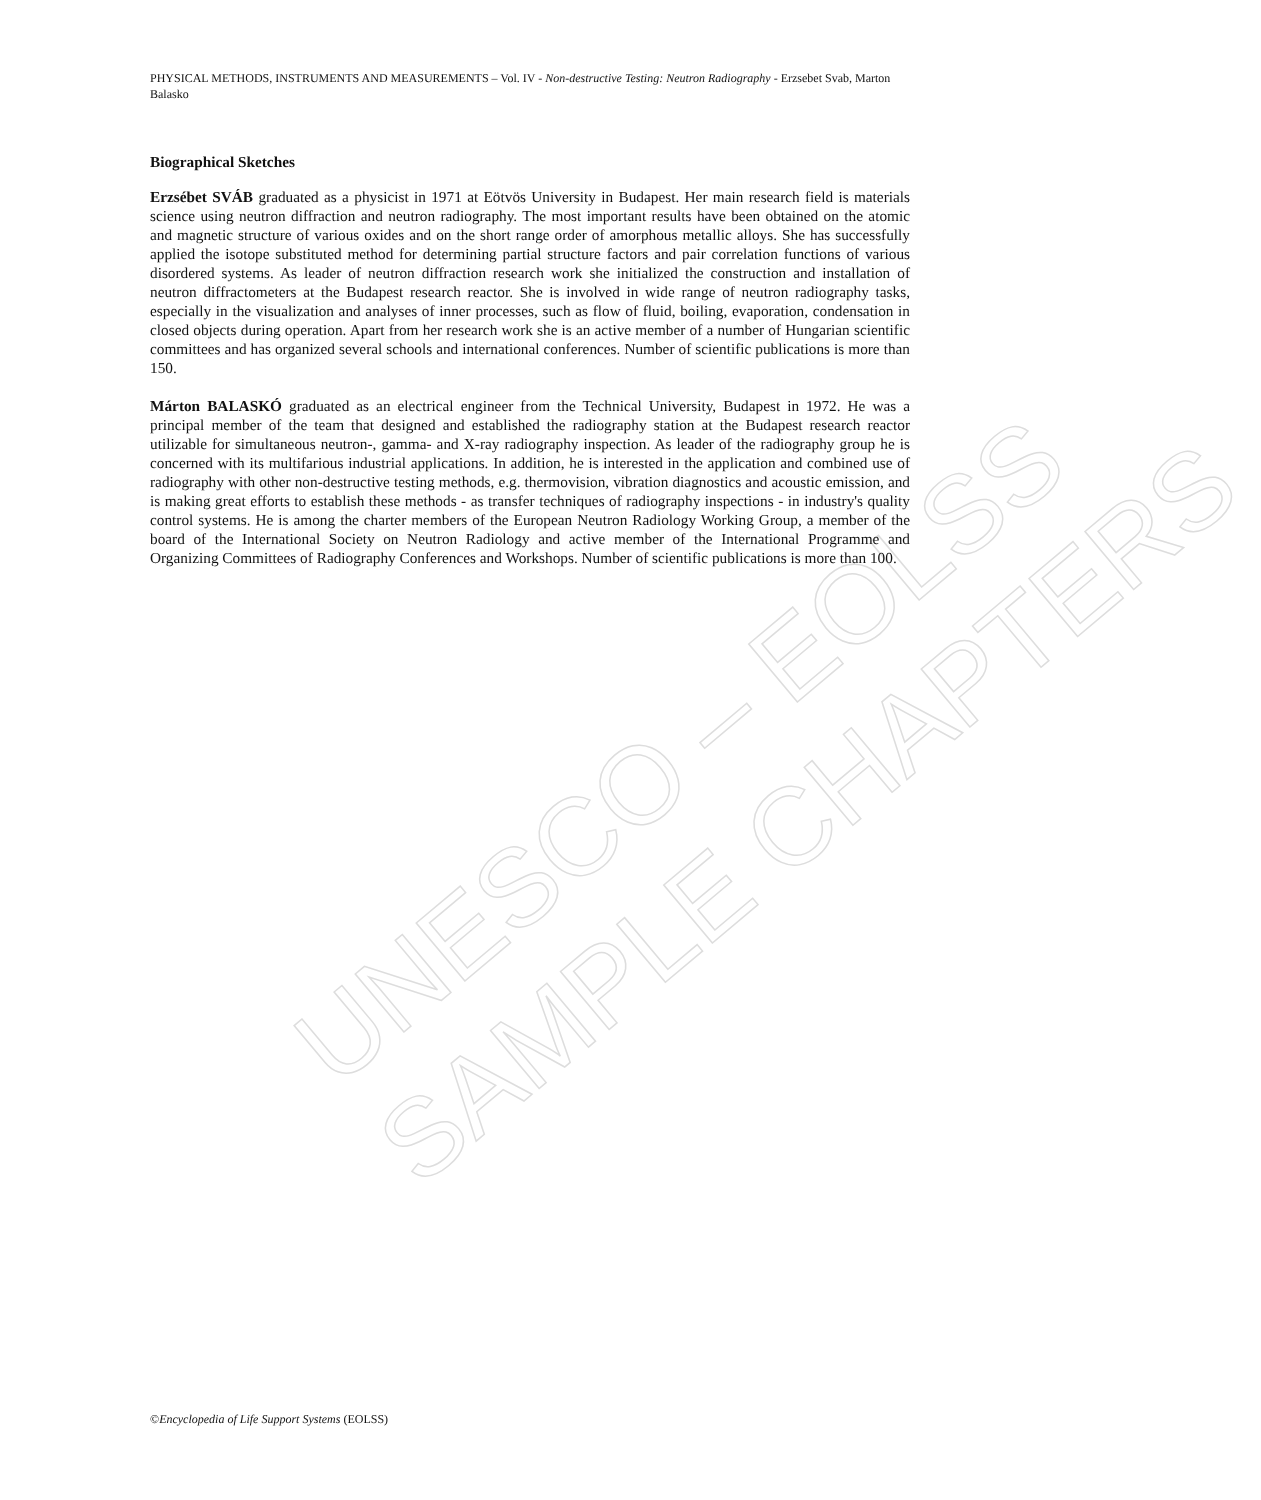UNESCO – EOLSS
SAMPLE CHAPTERS
PHYSICAL METHODS, INSTRUMENTS AND MEASUREMENTS – Vol. IV - Non-destructive Testing: Neutron Radiography - Erzsebet Svab, Marton Balasko
Biographical Sketches
Erzsébet SVÁB graduated as a physicist in 1971 at Eötvös University in Budapest. Her main research field is materials science using neutron diffraction and neutron radiography. The most important results have been obtained on the atomic and magnetic structure of various oxides and on the short range order of amorphous metallic alloys. She has successfully applied the isotope substituted method for determining partial structure factors and pair correlation functions of various disordered systems. As leader of neutron diffraction research work she initialized the construction and installation of neutron diffractometers at the Budapest research reactor. She is involved in wide range of neutron radiography tasks, especially in the visualization and analyses of inner processes, such as flow of fluid, boiling, evaporation, condensation in closed objects during operation. Apart from her research work she is an active member of a number of Hungarian scientific committees and has organized several schools and international conferences. Number of scientific publications is more than 150.
Márton BALASKÓ graduated as an electrical engineer from the Technical University, Budapest in 1972. He was a principal member of the team that designed and established the radiography station at the Budapest research reactor utilizable for simultaneous neutron-, gamma- and X-ray radiography inspection. As leader of the radiography group he is concerned with its multifarious industrial applications. In addition, he is interested in the application and combined use of radiography with other non-destructive testing methods, e.g. thermovision, vibration diagnostics and acoustic emission, and is making great efforts to establish these methods - as transfer techniques of radiography inspections - in industry's quality control systems. He is among the charter members of the European Neutron Radiology Working Group, a member of the board of the International Society on Neutron Radiology and active member of the International Programme and Organizing Committees of Radiography Conferences and Workshops. Number of scientific publications is more than 100.
©Encyclopedia of Life Support Systems (EOLSS)